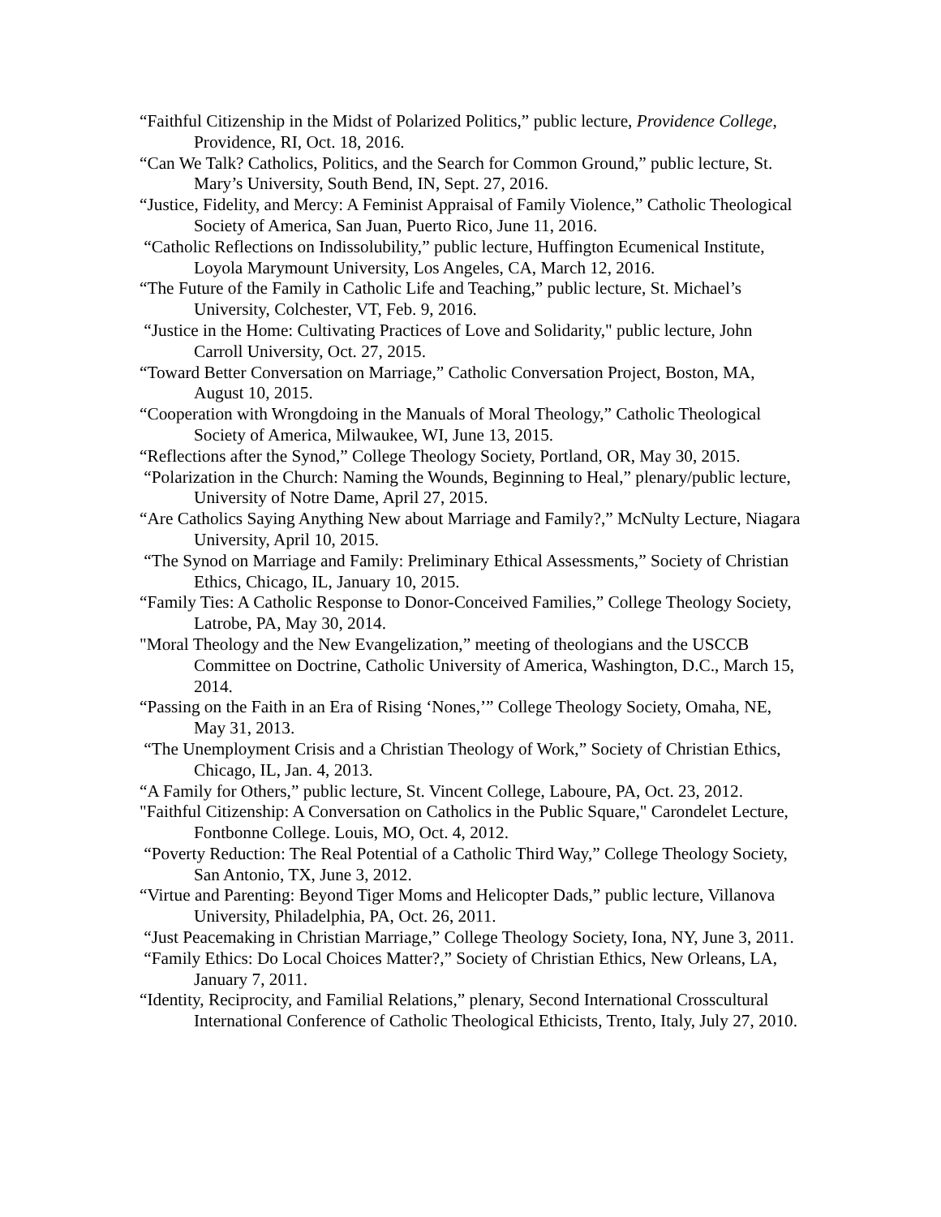“Faithful Citizenship in the Midst of Polarized Politics,” public lecture, Providence College, Providence, RI, Oct. 18, 2016.
“Can We Talk? Catholics, Politics, and the Search for Common Ground,” public lecture, St. Mary’s University, South Bend, IN, Sept. 27, 2016.
“Justice, Fidelity, and Mercy: A Feminist Appraisal of Family Violence,” Catholic Theological Society of America, San Juan, Puerto Rico, June 11, 2016.
“Catholic Reflections on Indissolubility,” public lecture, Huffington Ecumenical Institute, Loyola Marymount University, Los Angeles, CA, March 12, 2016.
“The Future of the Family in Catholic Life and Teaching,” public lecture, St. Michael’s University, Colchester, VT, Feb. 9, 2016.
“Justice in the Home: Cultivating Practices of Love and Solidarity," public lecture, John Carroll University, Oct. 27, 2015.
“Toward Better Conversation on Marriage,” Catholic Conversation Project, Boston, MA, August 10, 2015.
“Cooperation with Wrongdoing in the Manuals of Moral Theology,” Catholic Theological Society of America, Milwaukee, WI, June 13, 2015.
“Reflections after the Synod,” College Theology Society, Portland, OR, May 30, 2015.
“Polarization in the Church: Naming the Wounds, Beginning to Heal,” plenary/public lecture, University of Notre Dame, April 27, 2015.
“Are Catholics Saying Anything New about Marriage and Family?,” McNulty Lecture, Niagara University, April 10, 2015.
“The Synod on Marriage and Family: Preliminary Ethical Assessments,” Society of Christian Ethics, Chicago, IL, January 10, 2015.
“Family Ties: A Catholic Response to Donor-Conceived Families,” College Theology Society, Latrobe, PA, May 30, 2014.
"Moral Theology and the New Evangelization,” meeting of theologians and the USCCB Committee on Doctrine, Catholic University of America, Washington, D.C., March 15, 2014.
“Passing on the Faith in an Era of Rising ‘Nones,’” College Theology Society, Omaha, NE, May 31, 2013.
“The Unemployment Crisis and a Christian Theology of Work,” Society of Christian Ethics, Chicago, IL, Jan. 4, 2013.
“A Family for Others,” public lecture, St. Vincent College, Laboure, PA, Oct. 23, 2012.
"Faithful Citizenship: A Conversation on Catholics in the Public Square," Carondelet Lecture, Fontbonne College. Louis, MO, Oct. 4, 2012.
“Poverty Reduction: The Real Potential of a Catholic Third Way,” College Theology Society, San Antonio, TX, June 3, 2012.
“Virtue and Parenting: Beyond Tiger Moms and Helicopter Dads,” public lecture, Villanova University, Philadelphia, PA, Oct. 26, 2011.
“Just Peacemaking in Christian Marriage,” College Theology Society, Iona, NY, June 3, 2011.
“Family Ethics: Do Local Choices Matter?,” Society of Christian Ethics, New Orleans, LA, January 7, 2011.
“Identity, Reciprocity, and Familial Relations,” plenary, Second International Crosscultural International Conference of Catholic Theological Ethicists, Trento, Italy, July 27, 2010.